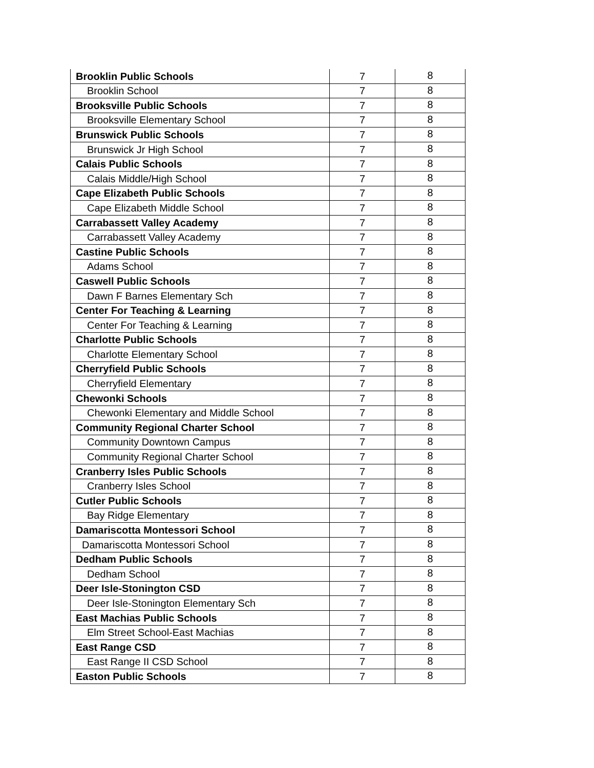| Brooklin Public Schools | 7 | 8 |
| Brooklin School | 7 | 8 |
| Brooksville Public Schools | 7 | 8 |
| Brooksville Elementary School | 7 | 8 |
| Brunswick Public Schools | 7 | 8 |
| Brunswick Jr High School | 7 | 8 |
| Calais Public Schools | 7 | 8 |
| Calais Middle/High School | 7 | 8 |
| Cape Elizabeth Public Schools | 7 | 8 |
| Cape Elizabeth Middle School | 7 | 8 |
| Carrabassett Valley Academy | 7 | 8 |
| Carrabassett Valley Academy | 7 | 8 |
| Castine Public Schools | 7 | 8 |
| Adams School | 7 | 8 |
| Caswell Public Schools | 7 | 8 |
| Dawn F Barnes Elementary Sch | 7 | 8 |
| Center For Teaching & Learning | 7 | 8 |
| Center For Teaching & Learning | 7 | 8 |
| Charlotte Public Schools | 7 | 8 |
| Charlotte Elementary School | 7 | 8 |
| Cherryfield Public Schools | 7 | 8 |
| Cherryfield Elementary | 7 | 8 |
| Chewonki Schools | 7 | 8 |
| Chewonki Elementary and Middle School | 7 | 8 |
| Community Regional Charter School | 7 | 8 |
| Community Downtown Campus | 7 | 8 |
| Community Regional Charter School | 7 | 8 |
| Cranberry Isles Public Schools | 7 | 8 |
| Cranberry Isles School | 7 | 8 |
| Cutler Public Schools | 7 | 8 |
| Bay Ridge Elementary | 7 | 8 |
| Damariscotta Montessori School | 7 | 8 |
| Damariscotta Montessori School | 7 | 8 |
| Dedham Public Schools | 7 | 8 |
| Dedham School | 7 | 8 |
| Deer Isle-Stonington CSD | 7 | 8 |
| Deer Isle-Stonington Elementary Sch | 7 | 8 |
| East Machias Public Schools | 7 | 8 |
| Elm Street School-East Machias | 7 | 8 |
| East Range CSD | 7 | 8 |
| East Range II CSD School | 7 | 8 |
| Easton Public Schools | 7 | 8 |